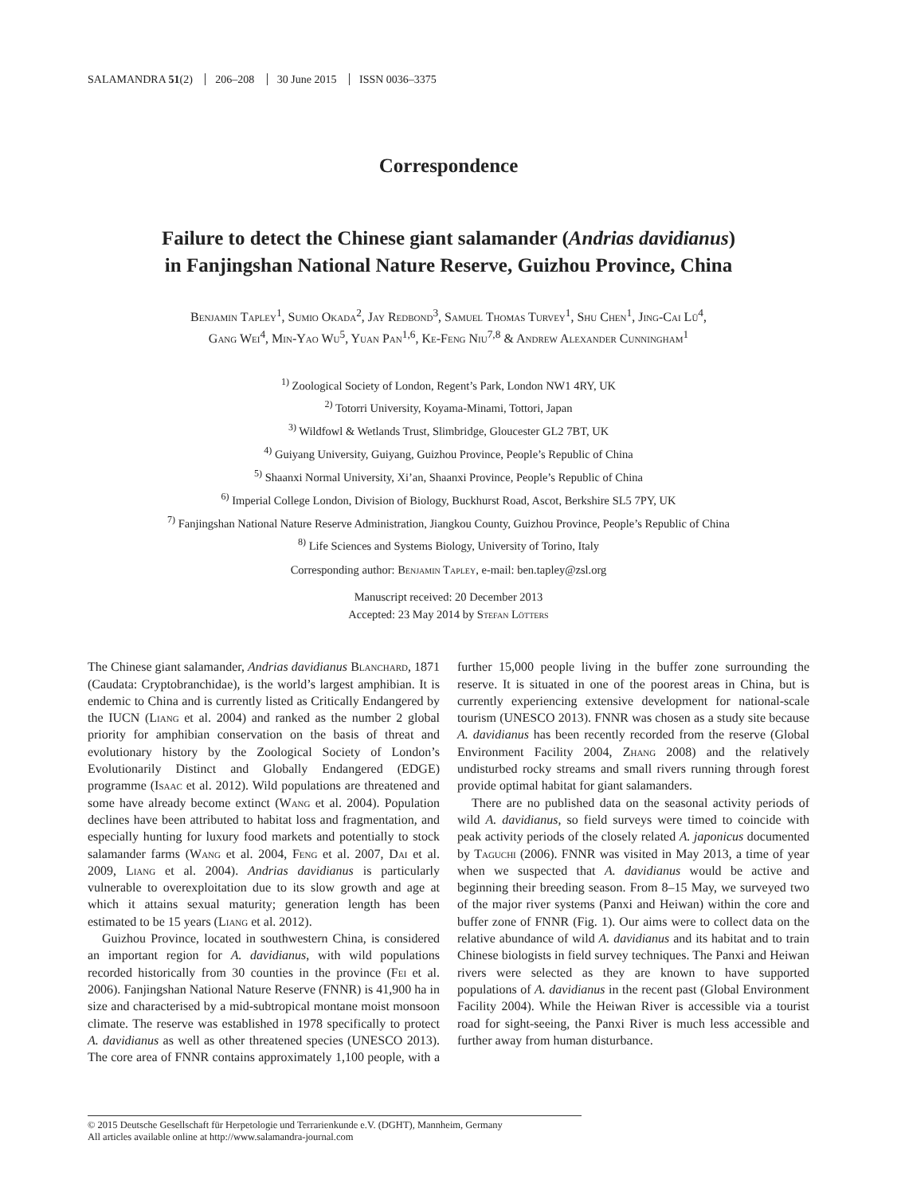SALAMANDRA 51(2) 206–208 30 June 2015 ISSN 0036–3375
Correspondence
Failure to detect the Chinese giant salamander (Andrias davidianus)
in Fanjingshan National Nature Reserve, Guizhou Province, China
Benjamin Tapley<sup>1</sup>, Sumio Okada<sup>2</sup>, Jay Redbond<sup>3</sup>, Samuel Thomas Turvey<sup>1</sup>, Shu Chen<sup>1</sup>, Jing-Cai Lü<sup>4</sup>,
Gang Wei<sup>4</sup>, Min-Yao Wu<sup>5</sup>, Yuan Pan<sup>1,6</sup>, Ke-Feng Niu<sup>7,8</sup> & Andrew Alexander Cunningham<sup>1</sup>
<sup>1)</sup> Zoological Society of London, Regent’s Park, London NW1 4RY, UK
<sup>2)</sup> Totorri University, Koyama-Minami, Tottori, Japan
<sup>3)</sup> Wildfowl & Wetlands Trust, Slimbridge, Gloucester GL2 7BT, UK
<sup>4)</sup> Guiyang University, Guiyang, Guizhou Province, People’s Republic of China
<sup>5)</sup> Shaanxi Normal University, Xi’an, Shaanxi Province, People’s Republic of China
<sup>6)</sup> Imperial College London, Division of Biology, Buckhurst Road, Ascot, Berkshire SL5 7PY, UK
<sup>7)</sup> Fanjingshan National Nature Reserve Administration, Jiangkou County, Guizhou Province, People’s Republic of China
<sup>8)</sup> Life Sciences and Systems Biology, University of Torino, Italy
Corresponding author: Benjamin Tapley, e-mail: ben.tapley@zsl.org
Manuscript received: 20 December 2013
Accepted: 23 May 2014 by Stefan Lötters
The Chinese giant salamander, Andrias davidianus Blanchard, 1871 (Caudata: Cryptobranchidae), is the world’s largest amphibian. It is endemic to China and is currently listed as Critically Endangered by the IUCN (Liang et al. 2004) and ranked as the number 2 global priority for amphibian conservation on the basis of threat and evolutionary history by the Zoological Society of London’s Evolutionarily Distinct and Globally Endangered (EDGE) programme (Isaac et al. 2012). Wild populations are threatened and some have already become extinct (Wang et al. 2004). Population declines have been attributed to habitat loss and fragmentation, and especially hunting for luxury food markets and potentially to stock salamander farms (Wang et al. 2004, Feng et al. 2007, Dai et al. 2009, Liang et al. 2004). Andrias davidianus is particularly vulnerable to overexploitation due to its slow growth and age at which it attains sexual maturity; generation length has been estimated to be 15 years (Liang et al. 2012).
Guizhou Province, located in southwestern China, is considered an important region for A. davidianus, with wild populations recorded historically from 30 counties in the province (Fei et al. 2006). Fanjingshan National Nature Reserve (FNNR) is 41,900 ha in size and characterised by a mid-subtropical montane moist monsoon climate. The reserve was established in 1978 specifically to protect A. davidianus as well as other threatened species (UNESCO 2013). The core area of FNNR contains approximately 1,100 people, with a further 15,000 people living in the buffer zone surrounding the reserve. It is situated in one of the poorest areas in China, but is currently experiencing extensive development for national-scale tourism (UNESCO 2013). FNNR was chosen as a study site because A. davidianus has been recently recorded from the reserve (Global Environment Facility 2004, Zhang 2008) and the relatively undisturbed rocky streams and small rivers running through forest provide optimal habitat for giant salamanders.
There are no published data on the seasonal activity periods of wild A. davidianus, so field surveys were timed to coincide with peak activity periods of the closely related A. japonicus documented by Taguchi (2006). FNNR was visited in May 2013, a time of year when we suspected that A. davidianus would be active and beginning their breeding season. From 8–15 May, we surveyed two of the major river systems (Panxi and Heiwan) within the core and buffer zone of FNNR (Fig. 1). Our aims were to collect data on the relative abundance of wild A. davidianus and its habitat and to train Chinese biologists in field survey techniques. The Panxi and Heiwan rivers were selected as they are known to have supported populations of A. davidianus in the recent past (Global Environment Facility 2004). While the Heiwan River is accessible via a tourist road for sight-seeing, the Panxi River is much less accessible and further away from human disturbance.
© 2015 Deutsche Gesellschaft für Herpetologie und Terrarienkunde e.V. (DGHT), Mannheim, Germany
All articles available online at http://www.salamandra-journal.com